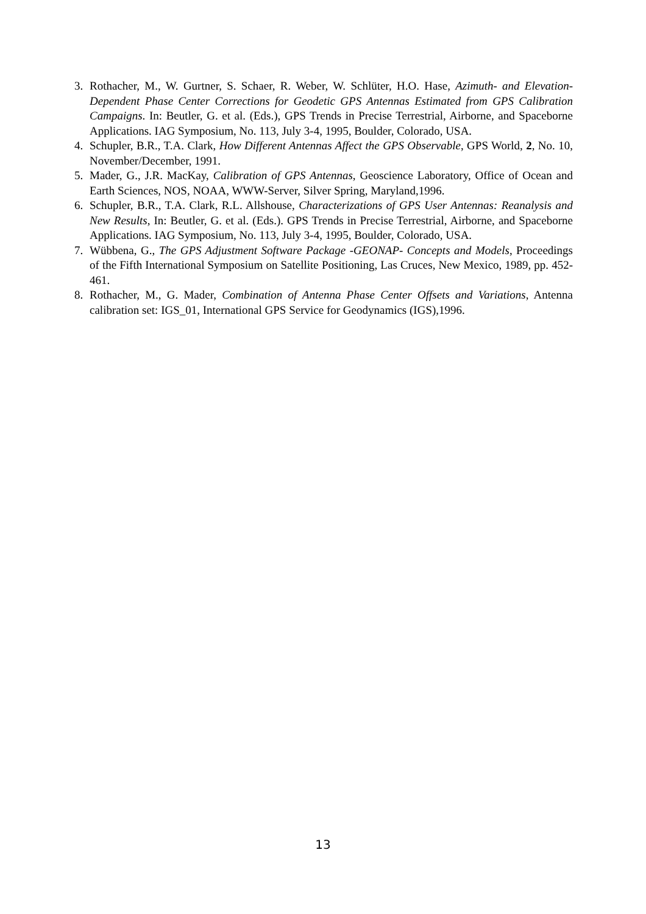3. Rothacher, M., W. Gurtner, S. Schaer, R. Weber, W. Schlüter, H.O. Hase, Azimuth- and Elevation-Dependent Phase Center Corrections for Geodetic GPS Antennas Estimated from GPS Calibration Campaigns. In: Beutler, G. et al. (Eds.), GPS Trends in Precise Terrestrial, Airborne, and Spaceborne Applications. IAG Symposium, No. 113, July 3-4, 1995, Boulder, Colorado, USA.
4. Schupler, B.R., T.A. Clark, How Different Antennas Affect the GPS Observable, GPS World, 2, No. 10, November/December, 1991.
5. Mader, G., J.R. MacKay, Calibration of GPS Antennas, Geoscience Laboratory, Office of Ocean and Earth Sciences, NOS, NOAA, WWW-Server, Silver Spring, Maryland,1996.
6. Schupler, B.R., T.A. Clark, R.L. Allshouse, Characterizations of GPS User Antennas: Reanalysis and New Results, In: Beutler, G. et al. (Eds.). GPS Trends in Precise Terrestrial, Airborne, and Spaceborne Applications. IAG Symposium, No. 113, July 3-4, 1995, Boulder, Colorado, USA.
7. Wübbena, G., The GPS Adjustment Software Package -GEONAP- Concepts and Models, Proceedings of the Fifth International Symposium on Satellite Positioning, Las Cruces, New Mexico, 1989, pp. 452-461.
8. Rothacher, M., G. Mader, Combination of Antenna Phase Center Offsets and Variations, Antenna calibration set: IGS_01, International GPS Service for Geodynamics (IGS),1996.
13